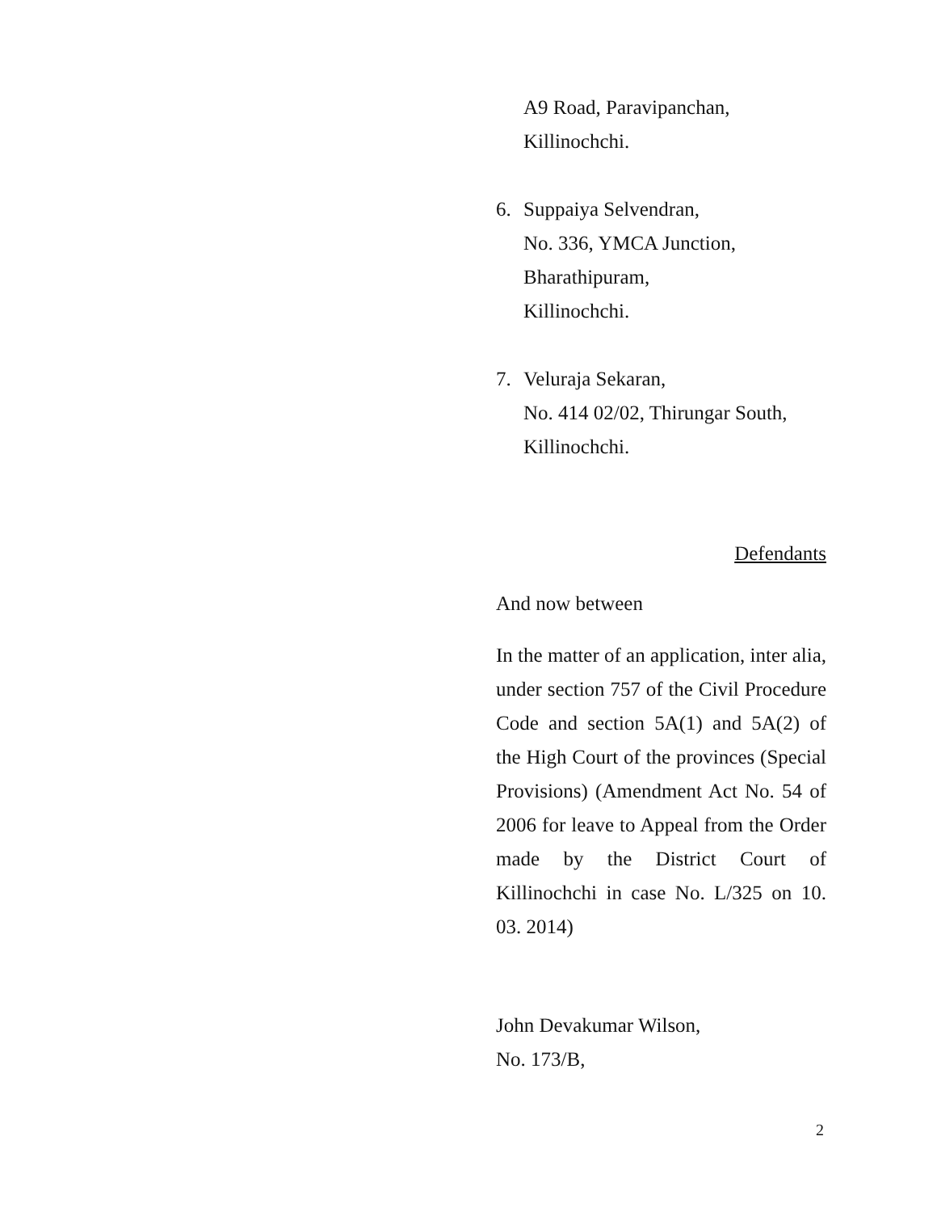A9 Road, Paravipanchan,
Killinochchi.
6. Suppaiya Selvendran,
No. 336, YMCA Junction,
Bharathipuram,
Killinochchi.
7. Veluraja Sekaran,
No. 414 02/02, Thirungar South,
Killinochchi.
Defendants
And now between
In the matter of an application, inter alia, under section 757 of the Civil Procedure Code and section 5A(1) and 5A(2) of the High Court of the provinces (Special Provisions) (Amendment Act No. 54 of 2006 for leave to Appeal from the Order made by the District Court of Killinochchi in case No. L/325 on 10. 03. 2014)
John Devakumar Wilson,
No. 173/B,
2